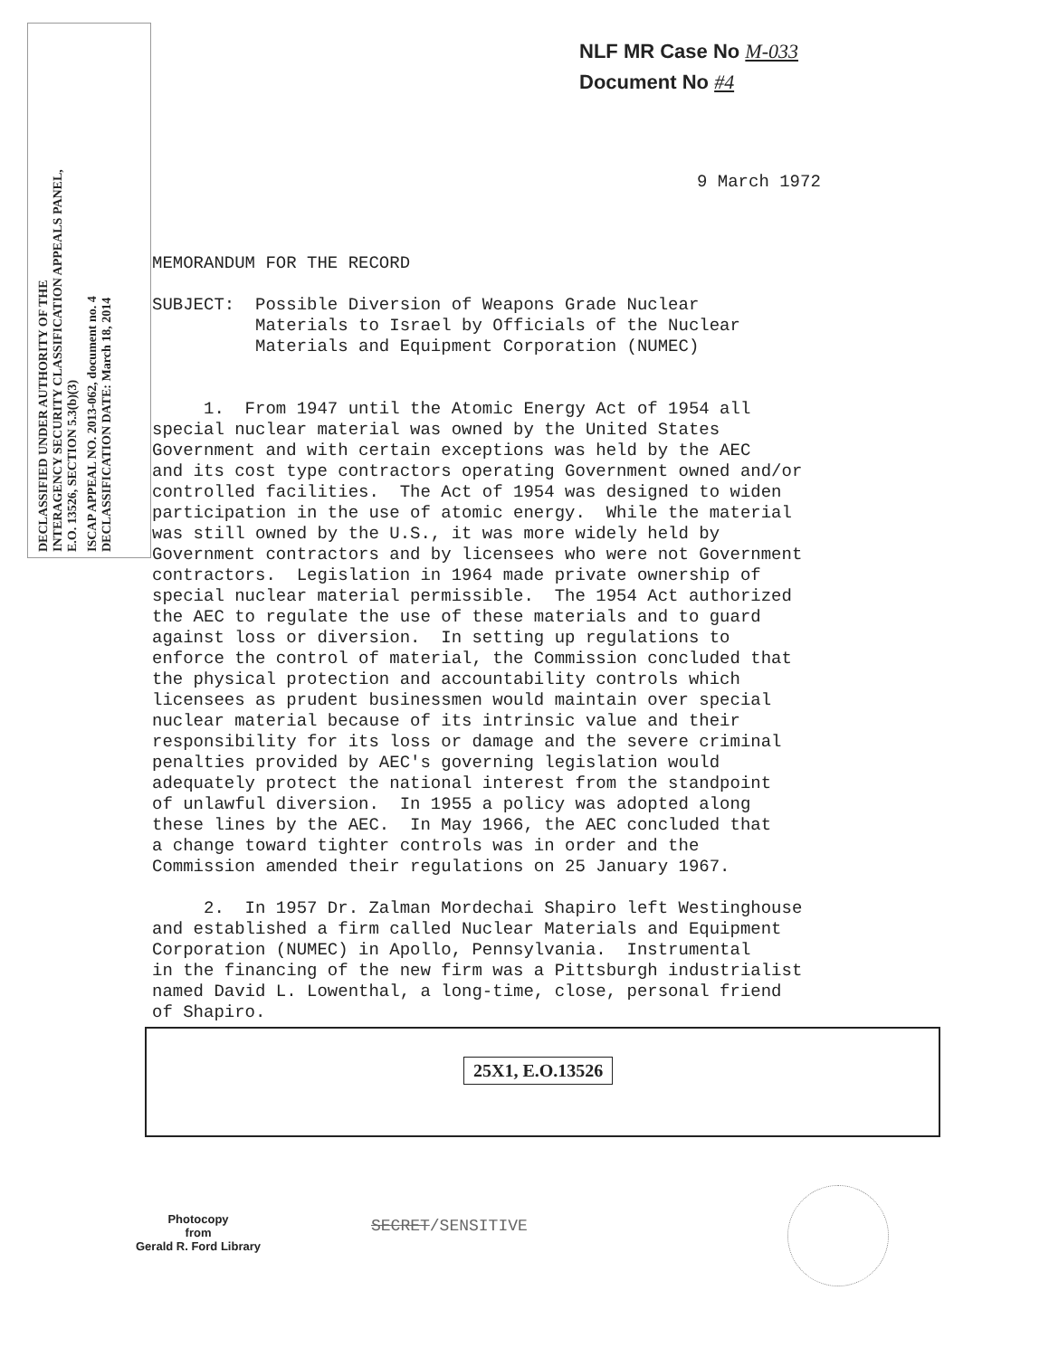DECLASSIFIED UNDER AUTHORITY OF THE
INTERAGENCY SECURITY CLASSIFICATION APPEALS PANEL,
E.O. 13526, SECTION 5.3(b)(3)
ISCAP APPEAL NO. 2013-062, document no. 4
DECLASSIFICATION DATE: March 18, 2014
NLF MR Case No M-033
Document No #4
9 March 1972
MEMORANDUM FOR THE RECORD SUBJECT: Possible Diversion of Weapons Grade Nuclear Materials to Israel by Officials of the Nuclear Materials and Equipment Corporation (NUMEC) 1. From 1947 until the Atomic Energy Act of 1954 all special nuclear material was owned by the United States Government and with certain exceptions was held by the AEC and its cost type contractors operating Government owned and/or controlled facilities. The Act of 1954 was designed to widen participation in the use of atomic energy. While the material was still owned by the U.S., it was more widely held by Government contractors and by licensees who were not Government contractors. Legislation in 1964 made private ownership of special nuclear material permissible. The 1954 Act authorized the AEC to regulate the use of these materials and to guard against loss or diversion. In setting up regulations to enforce the control of material, the Commission concluded that the physical protection and accountability controls which licensees as prudent businessmen would maintain over special nuclear material because of its intrinsic value and their responsibility for its loss or damage and the severe criminal penalties provided by AEC's governing legislation would adequately protect the national interest from the standpoint of unlawful diversion. In 1955 a policy was adopted along these lines by the AEC. In May 1966, the AEC concluded that a change toward tighter controls was in order and the Commission amended their regulations on 25 January 1967. 2. In 1957 Dr. Zalman Mordechai Shapiro left Westinghouse and established a firm called Nuclear Materials and Equipment Corporation (NUMEC) in Apollo, Pennsylvania. Instrumental in the financing of the new firm was a Pittsburgh industrialist named David L. Lowenthal, a long-time, close, personal friend of Shapiro.
25X1, E.O.13526
Photocopy
from
Gerald R. Ford Library
SECRET/SENSITIVE